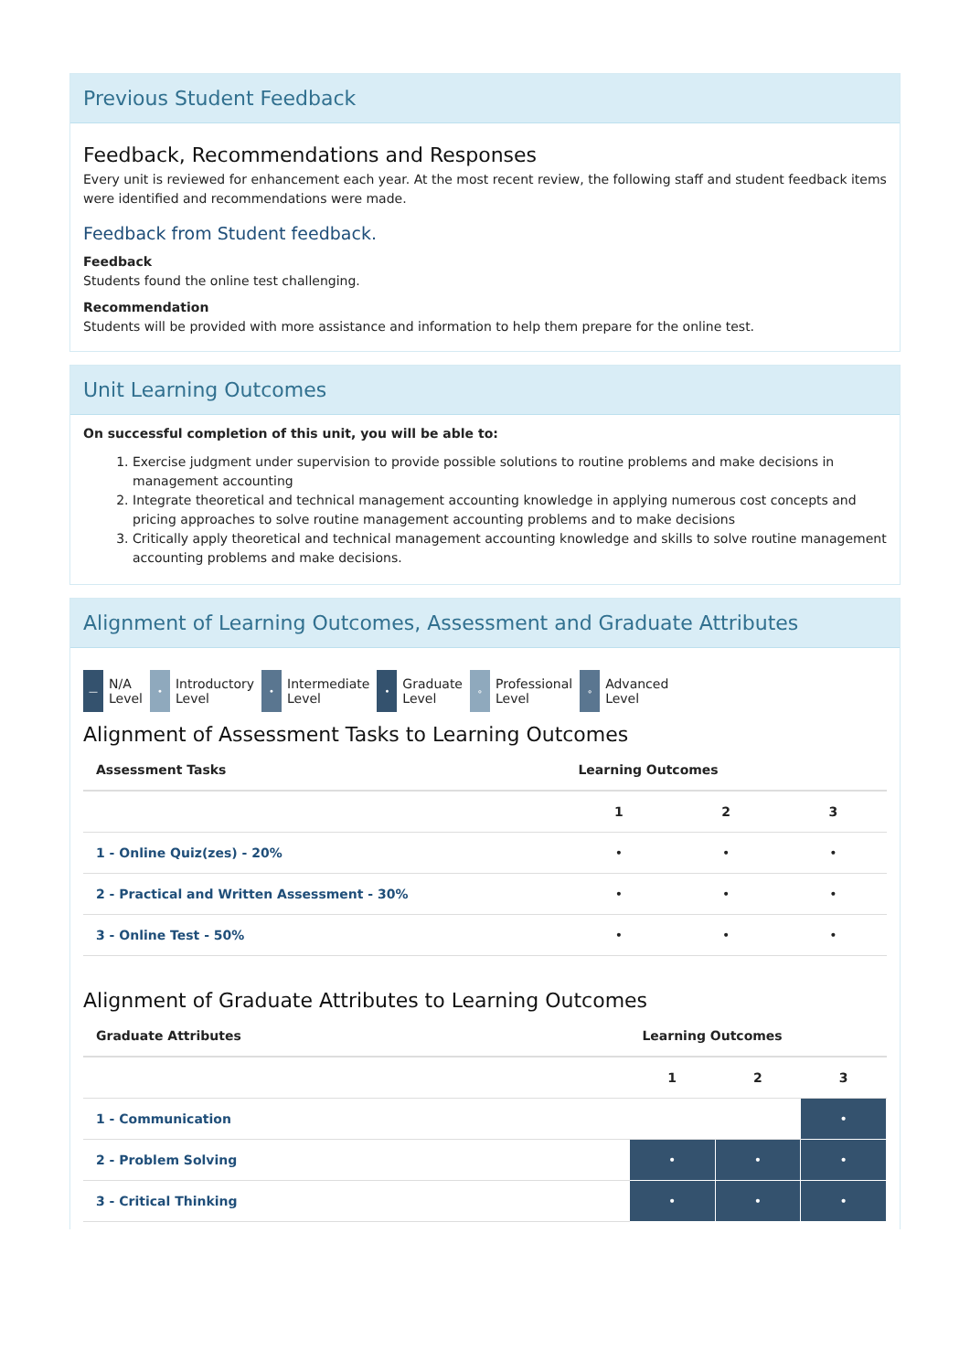Previous Student Feedback
Feedback, Recommendations and Responses
Every unit is reviewed for enhancement each year. At the most recent review, the following staff and student feedback items were identified and recommendations were made.
Feedback from Student feedback.
Feedback
Students found the online test challenging.
Recommendation
Students will be provided with more assistance and information to help them prepare for the online test.
Unit Learning Outcomes
On successful completion of this unit, you will be able to:
1. Exercise judgment under supervision to provide possible solutions to routine problems and make decisions in management accounting
2. Integrate theoretical and technical management accounting knowledge in applying numerous cost concepts and pricing approaches to solve routine management accounting problems and to make decisions
3. Critically apply theoretical and technical management accounting knowledge and skills to solve routine management accounting problems and make decisions.
Alignment of Learning Outcomes, Assessment and Graduate Attributes
—
N/A
Level
•
Introductory
Level
•
Intermediate
Level
•
Graduate
Level
∘
Professional
Level
∘
Advanced
Level
Alignment of Assessment Tasks to Learning Outcomes
| Assessment Tasks | Learning Outcomes | | |
| --- | --- | --- | --- |
| | 1 | 2 | 3 |
| 1 - Online Quiz(zes) - 20% | • | • | • |
| 2 - Practical and Written Assessment - 30% | • | • | • |
| 3 - Online Test - 50% | • | • | • |
Alignment of Graduate Attributes to Learning Outcomes
| Graduate Attributes | Learning Outcomes | | |
| --- | --- | --- | --- |
| | 1 | 2 | 3 |
| 1 - Communication | | | • |
| 2 - Problem Solving | • | • | • |
| 3 - Critical Thinking | • | • | • |